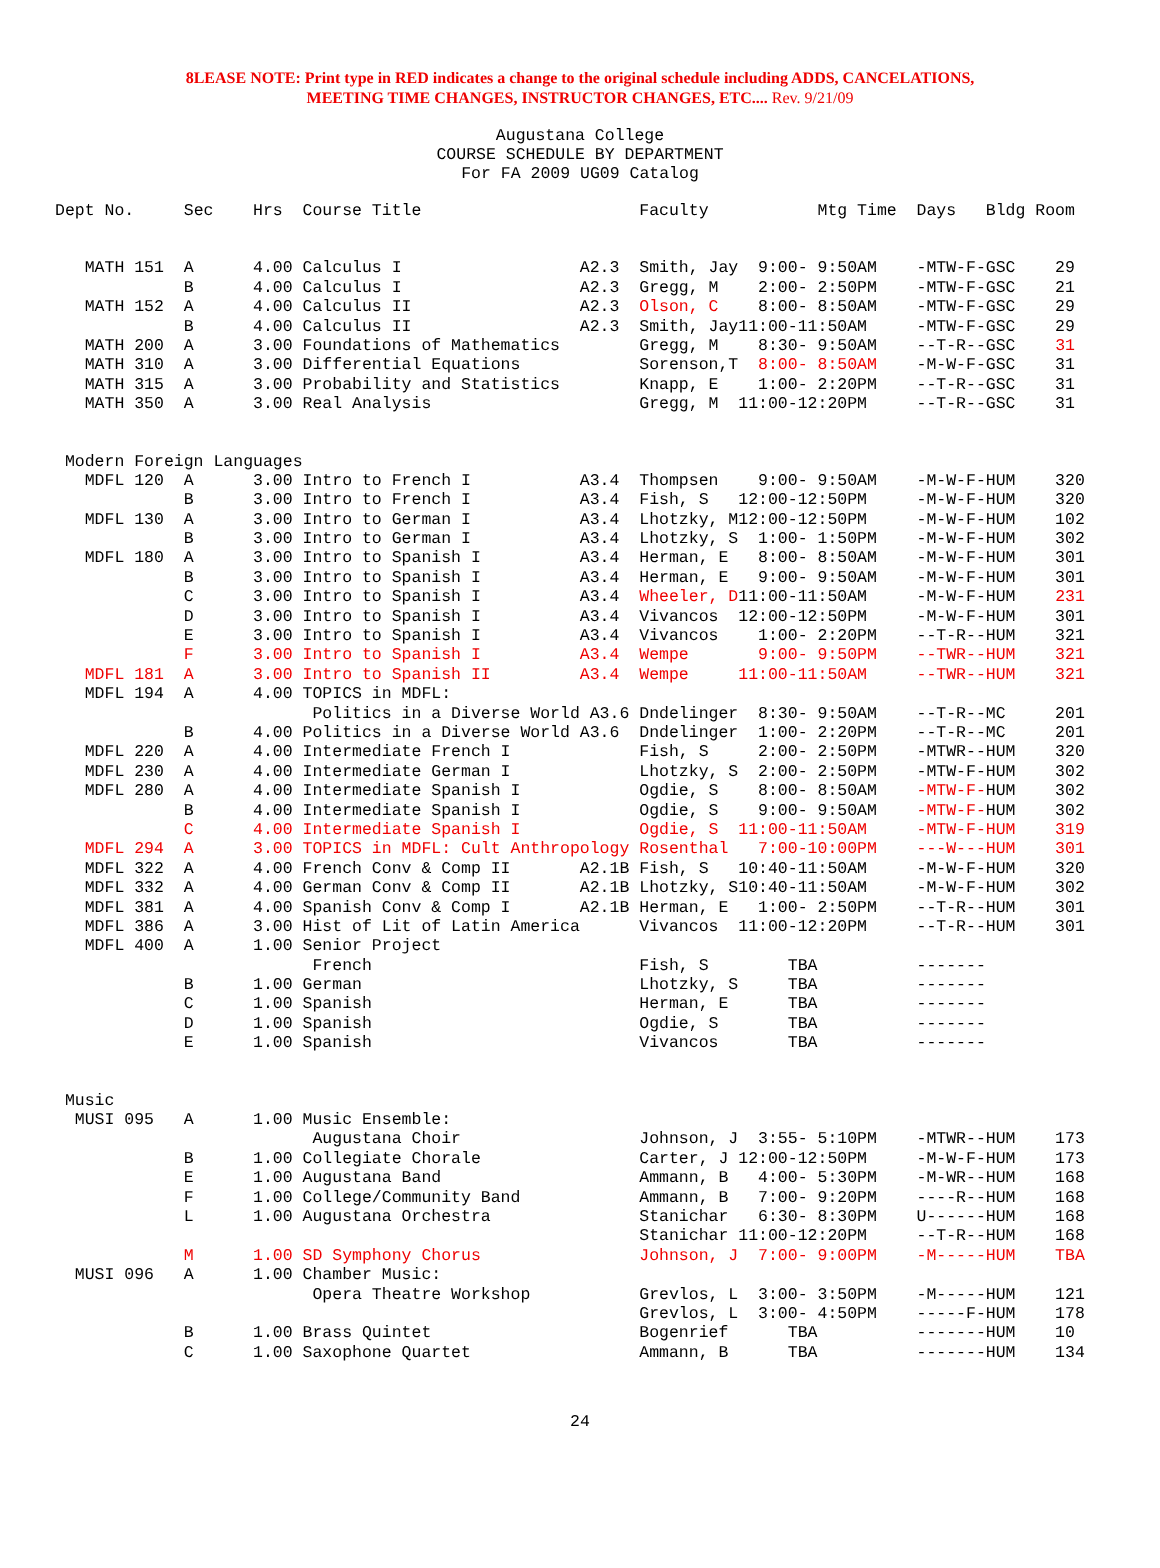8LEASE NOTE: Print type in RED indicates a change to the original schedule including ADDS, CANCELATIONS,
MEETING TIME CHANGES, INSTRUCTOR CHANGES, ETC.... Rev. 9/21/09
Augustana College
COURSE SCHEDULE BY DEPARTMENT
For FA 2009 UG09 Catalog
| Dept No. | Sec | Hrs | Course Title | | Faculty | Mtg Time | Days | Bldg Room |
| --- | --- | --- | --- | --- | --- | --- | --- | --- |
| MATH 151 | A | 4.00 | Calculus I | A2.3 | Smith, Jay | 9:00- 9:50AM | -MTW-F- | GSC 29 |
| | B | 4.00 | Calculus I | A2.3 | Gregg, M | 2:00- 2:50PM | -MTW-F- | GSC 21 |
| MATH 152 | A | 4.00 | Calculus II | A2.3 | Olson, C | 8:00- 8:50AM | -MTW-F- | GSC 29 |
| | B | 4.00 | Calculus II | A2.3 | Smith, Jay | 11:00-11:50AM | -MTW-F- | GSC 29 |
| MATH 200 | A | 3.00 | Foundations of Mathematics | | Gregg, M | 8:30- 9:50AM | --T-R-- | GSC 31 |
| MATH 310 | A | 3.00 | Differential Equations | | Sorenson,T | 8:00- 8:50AM | -M-W-F- | GSC 31 |
| MATH 315 | A | 3.00 | Probability and Statistics | | Knapp, E | 1:00- 2:20PM | --T-R-- | GSC 31 |
| MATH 350 | A | 3.00 | Real Analysis | | Gregg, M | 11:00-12:20PM | --T-R-- | GSC 31 |
| Modern Foreign Languages | | | | | | | | |
| MDFL 120 | A | 3.00 | Intro to French I | A3.4 | Thompsen | 9:00- 9:50AM | -M-W-F- | HUM 320 |
| | B | 3.00 | Intro to French I | A3.4 | Fish, S | 12:00-12:50PM | -M-W-F- | HUM 320 |
| MDFL 130 | A | 3.00 | Intro to German I | A3.4 | Lhotzky, M | 12:00-12:50PM | -M-W-F- | HUM 102 |
| | B | 3.00 | Intro to German I | A3.4 | Lhotzky, S | 1:00- 1:50PM | -M-W-F- | HUM 302 |
| MDFL 180 | A | 3.00 | Intro to Spanish I | A3.4 | Herman, E | 8:00- 8:50AM | -M-W-F- | HUM 301 |
| | B | 3.00 | Intro to Spanish I | A3.4 | Herman, E | 9:00- 9:50AM | -M-W-F- | HUM 301 |
| | C | 3.00 | Intro to Spanish I | A3.4 | Wheeler, D | 11:00-11:50AM | -M-W-F- | HUM 231 |
| | D | 3.00 | Intro to Spanish I | A3.4 | Vivancos | 12:00-12:50PM | -M-W-F- | HUM 301 |
| | E | 3.00 | Intro to Spanish I | A3.4 | Vivancos | 1:00- 2:20PM | --T-R-- | HUM 321 |
| | F | 3.00 | Intro to Spanish I | A3.4 | Wempe | 9:00- 9:50PM | --TWR-- | HUM 321 |
| MDFL 181 | A | 3.00 | Intro to Spanish II | A3.4 | Wempe | 11:00-11:50AM | --TWR-- | HUM 321 |
| MDFL 194 | A | 4.00 | TOPICS in MDFL: | | | | | |
| | | | Politics in a Diverse World A3.6 | | Dndelinger | 8:30- 9:50AM | --T-R-- | MC 201 |
| | B | 4.00 | Politics in a Diverse World A3.6 | | Dndelinger | 1:00- 2:20PM | --T-R-- | MC 201 |
| MDFL 220 | A | 4.00 | Intermediate French I | | Fish, S | 2:00- 2:50PM | -MTWR-- | HUM 320 |
| MDFL 230 | A | 4.00 | Intermediate German I | | Lhotzky, S | 2:00- 2:50PM | -MTW-F- | HUM 302 |
| MDFL 280 | A | 4.00 | Intermediate Spanish I | | Ogdie, S | 8:00- 8:50AM | -MTW-F- | HUM 302 |
| | B | 4.00 | Intermediate Spanish I | | Ogdie, S | 9:00- 9:50AM | -MTW-F- | HUM 302 |
| | C | 4.00 | Intermediate Spanish I | | Ogdie, S | 11:00-11:50AM | -MTW-F- | HUM 319 |
| MDFL 294 | A | 3.00 | TOPICS in MDFL: Cult Anthropology | | Rosenthal | 7:00-10:00PM | ---W--- | HUM 301 |
| MDFL 322 | A | 4.00 | French Conv & Comp II | A2.1B | Fish, S | 10:40-11:50AM | -M-W-F- | HUM 320 |
| MDFL 332 | A | 4.00 | German Conv & Comp II | A2.1B | Lhotzky, S | 10:40-11:50AM | -M-W-F- | HUM 302 |
| MDFL 381 | A | 4.00 | Spanish Conv & Comp I | A2.1B | Herman, E | 1:00- 2:50PM | --T-R-- | HUM 301 |
| MDFL 386 | A | 3.00 | Hist of Lit of Latin America | | Vivancos | 11:00-12:20PM | --T-R-- | HUM 301 |
| MDFL 400 | A | 1.00 | Senior Project | | | | | |
| | | | French | | Fish, S | TBA | ------- | |
| | B | 1.00 | German | | Lhotzky, S | TBA | ------- | |
| | C | 1.00 | Spanish | | Herman, E | TBA | ------- | |
| | D | 1.00 | Spanish | | Ogdie, S | TBA | ------- | |
| | E | 1.00 | Spanish | | Vivancos | TBA | ------- | |
| Music | | | | | | | | |
| MUSI 095 | A | 1.00 | Music Ensemble: | | | | | |
| | | | Augustana Choir | | Johnson, J | 3:55- 5:10PM | -MTWR-- | HUM 173 |
| | B | 1.00 | Collegiate Chorale | | Carter, J | 12:00-12:50PM | -M-W-F- | HUM 173 |
| | E | 1.00 | Augustana Band | | Ammann, B | 4:00- 5:30PM | -M-WR-- | HUM 168 |
| | F | 1.00 | College/Community Band | | Ammann, B | 7:00- 9:20PM | ----R-- | HUM 168 |
| | L | 1.00 | Augustana Orchestra | | Stanichar | 6:30- 8:30PM | U------ | HUM 168 |
| | | | | | Stanichar | 11:00-12:20PM | --T-R-- | HUM 168 |
| | M | 1.00 | SD Symphony Chorus | | Johnson, J | 7:00- 9:00PM | -M----- | HUM TBA |
| MUSI 096 | A | 1.00 | Chamber Music: | | | | | |
| | | | Opera Theatre Workshop | | Grevlos, L | 3:00- 3:50PM | -M----- | HUM 121 |
| | | | | | Grevlos, L | 3:00- 4:50PM | -----F- | HUM 178 |
| | B | 1.00 | Brass Quintet | | Bogenrief | TBA | ------- | HUM 10 |
| | C | 1.00 | Saxophone Quartet | | Ammann, B | TBA | ------- | HUM 134 |
24